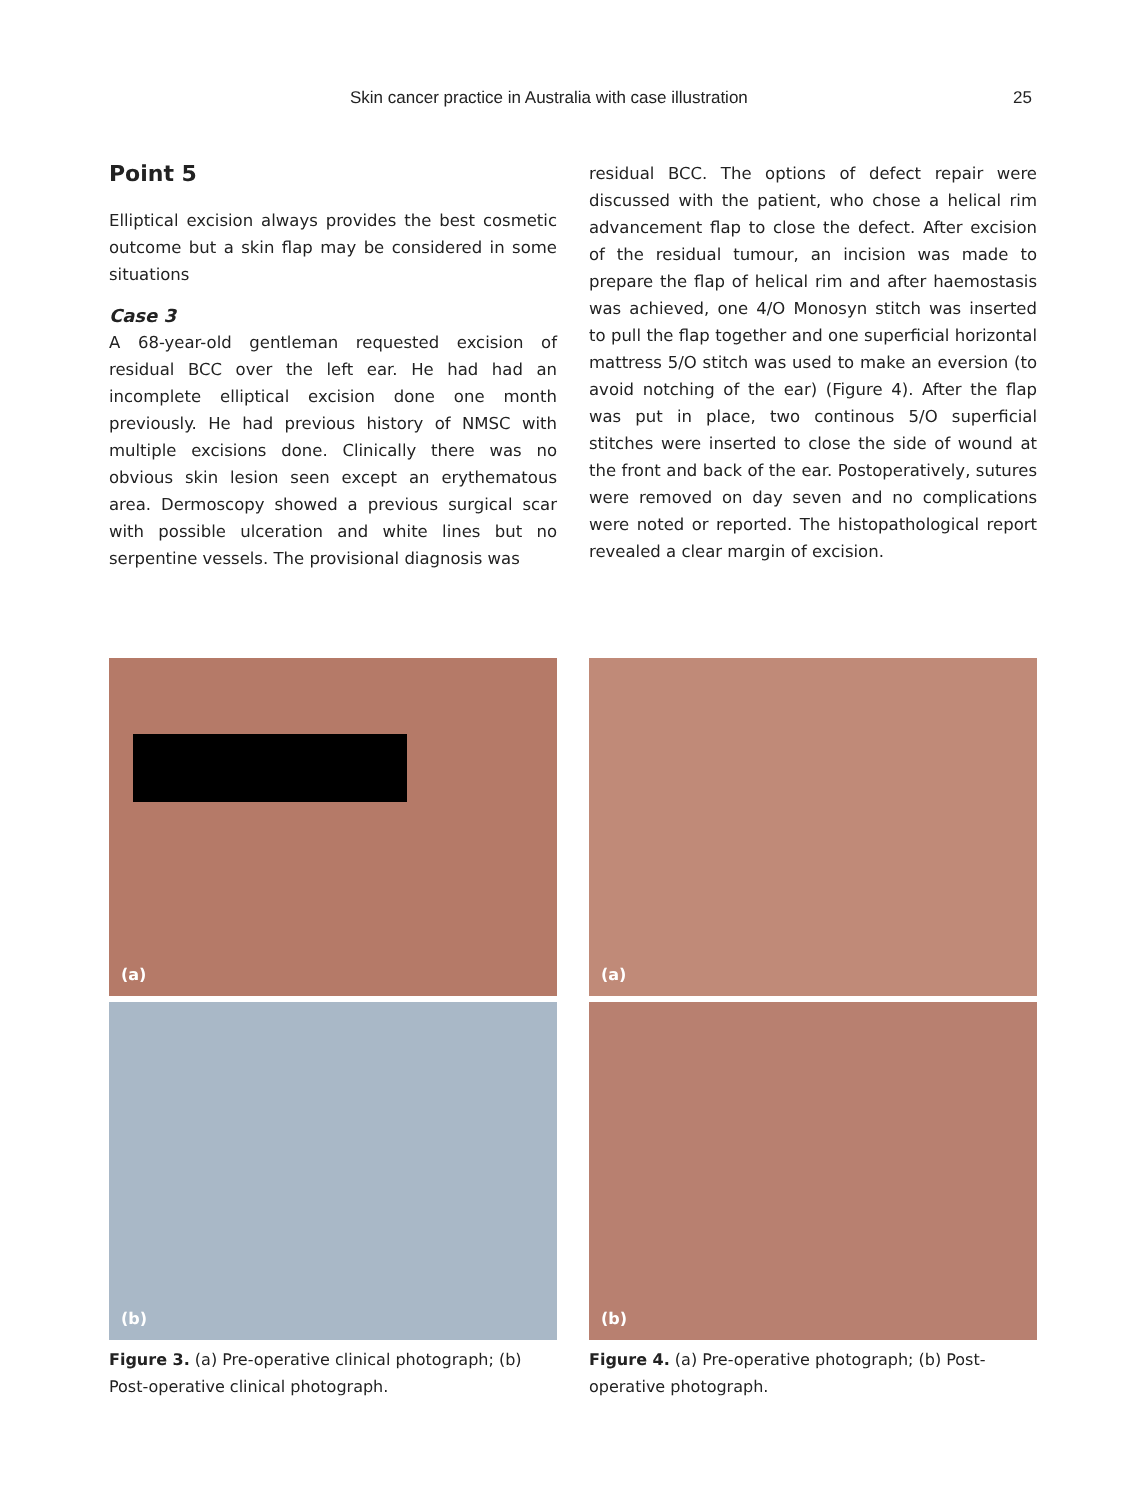Skin cancer practice in Australia with case illustration 25
Point 5
Elliptical excision always provides the best cosmetic outcome but a skin flap may be considered in some situations
Case 3
A 68-year-old gentleman requested excision of residual BCC over the left ear. He had had an incomplete elliptical excision done one month previously. He had previous history of NMSC with multiple excisions done. Clinically there was no obvious skin lesion seen except an erythematous area. Dermoscopy showed a previous surgical scar with possible ulceration and white lines but no serpentine vessels. The provisional diagnosis was
residual BCC. The options of defect repair were discussed with the patient, who chose a helical rim advancement flap to close the defect. After excision of the residual tumour, an incision was made to prepare the flap of helical rim and after haemostasis was achieved, one 4/O Monosyn stitch was inserted to pull the flap together and one superficial horizontal mattress 5/O stitch was used to make an eversion (to avoid notching of the ear) (Figure 4). After the flap was put in place, two continous 5/O superficial stitches were inserted to close the side of wound at the front and back of the ear. Postoperatively, sutures were removed on day seven and no complications were noted or reported. The histopathological report revealed a clear margin of excision.
(a)
(b)
Figure 3. (a) Pre-operative clinical photograph; (b) Post-operative clinical photograph.
(a)
(b)
Figure 4. (a) Pre-operative photograph; (b) Post-operative photograph.